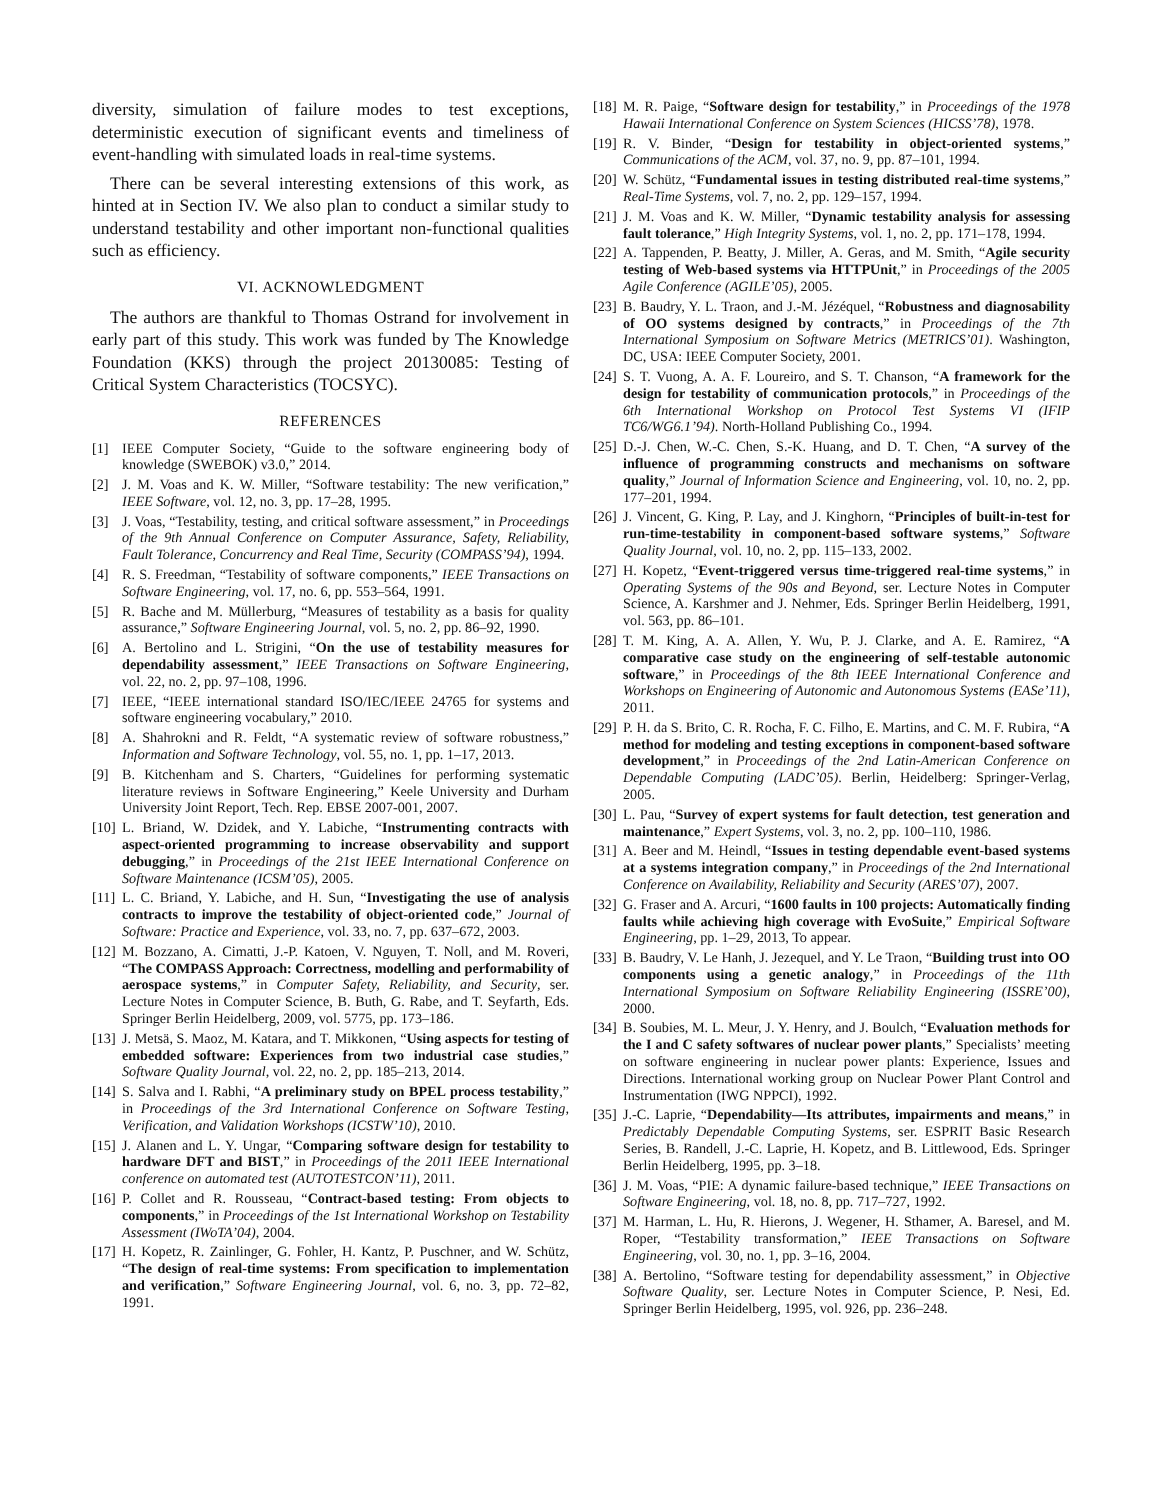diversity, simulation of failure modes to test exceptions, deterministic execution of significant events and timeliness of event-handling with simulated loads in real-time systems.
There can be several interesting extensions of this work, as hinted at in Section IV. We also plan to conduct a similar study to understand testability and other important non-functional qualities such as efficiency.
VI. ACKNOWLEDGMENT
The authors are thankful to Thomas Ostrand for involvement in early part of this study. This work was funded by The Knowledge Foundation (KKS) through the project 20130085: Testing of Critical System Characteristics (TOCSYC).
REFERENCES
[1] IEEE Computer Society, “Guide to the software engineering body of knowledge (SWEBOK) v3.0,” 2014.
[2] J. M. Voas and K. W. Miller, “Software testability: The new verification,” IEEE Software, vol. 12, no. 3, pp. 17–28, 1995.
[3] J. Voas, “Testability, testing, and critical software assessment,” in Proceedings of the 9th Annual Conference on Computer Assurance, Safety, Reliability, Fault Tolerance, Concurrency and Real Time, Security (COMPASS’94), 1994.
[4] R. S. Freedman, “Testability of software components,” IEEE Transactions on Software Engineering, vol. 17, no. 6, pp. 553–564, 1991.
[5] R. Bache and M. Müllerburg, “Measures of testability as a basis for quality assurance,” Software Engineering Journal, vol. 5, no. 2, pp. 86–92, 1990.
[6] A. Bertolino and L. Strigini, “On the use of testability measures for dependability assessment,” IEEE Transactions on Software Engineering, vol. 22, no. 2, pp. 97–108, 1996.
[7] IEEE, “IEEE international standard ISO/IEC/IEEE 24765 for systems and software engineering vocabulary,” 2010.
[8] A. Shahrokni and R. Feldt, “A systematic review of software robustness,” Information and Software Technology, vol. 55, no. 1, pp. 1–17, 2013.
[9] B. Kitchenham and S. Charters, “Guidelines for performing systematic literature reviews in Software Engineering,” Keele University and Durham University Joint Report, Tech. Rep. EBSE 2007-001, 2007.
[10] L. Briand, W. Dzidek, and Y. Labiche, “Instrumenting contracts with aspect-oriented programming to increase observability and support debugging,” in Proceedings of the 21st IEEE International Conference on Software Maintenance (ICSM’05), 2005.
[11] L. C. Briand, Y. Labiche, and H. Sun, “Investigating the use of analysis contracts to improve the testability of object-oriented code,” Journal of Software: Practice and Experience, vol. 33, no. 7, pp. 637–672, 2003.
[12] M. Bozzano, A. Cimatti, J.-P. Katoen, V. Nguyen, T. Noll, and M. Roveri, “The COMPASS Approach: Correctness, modelling and performability of aerospace systems,” in Computer Safety, Reliability, and Security, ser. Lecture Notes in Computer Science, B. Buth, G. Rabe, and T. Seyfarth, Eds. Springer Berlin Heidelberg, 2009, vol. 5775, pp. 173–186.
[13] J. Metsä, S. Maoz, M. Katara, and T. Mikkonen, “Using aspects for testing of embedded software: Experiences from two industrial case studies,” Software Quality Journal, vol. 22, no. 2, pp. 185–213, 2014.
[14] S. Salva and I. Rabhi, “A preliminary study on BPEL process testability,” in Proceedings of the 3rd International Conference on Software Testing, Verification, and Validation Workshops (ICSTW’10), 2010.
[15] J. Alanen and L. Y. Ungar, “Comparing software design for testability to hardware DFT and BIST,” in Proceedings of the 2011 IEEE International conference on automated test (AUTOTESTCON’11), 2011.
[16] P. Collet and R. Rousseau, “Contract-based testing: From objects to components,” in Proceedings of the 1st International Workshop on Testability Assessment (IWoTA’04), 2004.
[17] H. Kopetz, R. Zainlinger, G. Fohler, H. Kantz, P. Puschner, and W. Schütz, “The design of real-time systems: From specification to implementation and verification,” Software Engineering Journal, vol. 6, no. 3, pp. 72–82, 1991.
[18] M. R. Paige, “Software design for testability,” in Proceedings of the 1978 Hawaii International Conference on System Sciences (HICSS’78), 1978.
[19] R. V. Binder, “Design for testability in object-oriented systems,” Communications of the ACM, vol. 37, no. 9, pp. 87–101, 1994.
[20] W. Schütz, “Fundamental issues in testing distributed real-time systems,” Real-Time Systems, vol. 7, no. 2, pp. 129–157, 1994.
[21] J. M. Voas and K. W. Miller, “Dynamic testability analysis for assessing fault tolerance,” High Integrity Systems, vol. 1, no. 2, pp. 171–178, 1994.
[22] A. Tappenden, P. Beatty, J. Miller, A. Geras, and M. Smith, “Agile security testing of Web-based systems via HTTPUnit,” in Proceedings of the 2005 Agile Conference (AGILE’05), 2005.
[23] B. Baudry, Y. L. Traon, and J.-M. Jézéquel, “Robustness and diagnosability of OO systems designed by contracts,” in Proceedings of the 7th International Symposium on Software Metrics (METRICS’01). Washington, DC, USA: IEEE Computer Society, 2001.
[24] S. T. Vuong, A. A. F. Loureiro, and S. T. Chanson, “A framework for the design for testability of communication protocols,” in Proceedings of the 6th International Workshop on Protocol Test Systems VI (IFIP TC6/WG6.1’94). North-Holland Publishing Co., 1994.
[25] D.-J. Chen, W.-C. Chen, S.-K. Huang, and D. T. Chen, “A survey of the influence of programming constructs and mechanisms on software quality,” Journal of Information Science and Engineering, vol. 10, no. 2, pp. 177–201, 1994.
[26] J. Vincent, G. King, P. Lay, and J. Kinghorn, “Principles of built-in-test for run-time-testability in component-based software systems,” Software Quality Journal, vol. 10, no. 2, pp. 115–133, 2002.
[27] H. Kopetz, “Event-triggered versus time-triggered real-time systems,” in Operating Systems of the 90s and Beyond, ser. Lecture Notes in Computer Science, A. Karshmer and J. Nehmer, Eds. Springer Berlin Heidelberg, 1991, vol. 563, pp. 86–101.
[28] T. M. King, A. A. Allen, Y. Wu, P. J. Clarke, and A. E. Ramirez, “A comparative case study on the engineering of self-testable autonomic software,” in Proceedings of the 8th IEEE International Conference and Workshops on Engineering of Autonomic and Autonomous Systems (EASe’11), 2011.
[29] P. H. da S. Brito, C. R. Rocha, F. C. Filho, E. Martins, and C. M. F. Rubira, “A method for modeling and testing exceptions in component-based software development,” in Proceedings of the 2nd Latin-American Conference on Dependable Computing (LADC’05). Berlin, Heidelberg: Springer-Verlag, 2005.
[30] L. Pau, “Survey of expert systems for fault detection, test generation and maintenance,” Expert Systems, vol. 3, no. 2, pp. 100–110, 1986.
[31] A. Beer and M. Heindl, “Issues in testing dependable event-based systems at a systems integration company,” in Proceedings of the 2nd International Conference on Availability, Reliability and Security (ARES’07), 2007.
[32] G. Fraser and A. Arcuri, “1600 faults in 100 projects: Automatically finding faults while achieving high coverage with EvoSuite,” Empirical Software Engineering, pp. 1–29, 2013, To appear.
[33] B. Baudry, V. Le Hanh, J. Jezequel, and Y. Le Traon, “Building trust into OO components using a genetic analogy,” in Proceedings of the 11th International Symposium on Software Reliability Engineering (ISSRE’00), 2000.
[34] B. Soubies, M. L. Meur, J. Y. Henry, and J. Boulch, “Evaluation methods for the I and C safety softwares of nuclear power plants,” Specialists’ meeting on software engineering in nuclear power plants: Experience, Issues and Directions. International working group on Nuclear Power Plant Control and Instrumentation (IWG NPPCI), 1992.
[35] J.-C. Laprie, “Dependability—Its attributes, impairments and means,” in Predictably Dependable Computing Systems, ser. ESPRIT Basic Research Series, B. Randell, J.-C. Laprie, H. Kopetz, and B. Littlewood, Eds. Springer Berlin Heidelberg, 1995, pp. 3–18.
[36] J. M. Voas, “PIE: A dynamic failure-based technique,” IEEE Transactions on Software Engineering, vol. 18, no. 8, pp. 717–727, 1992.
[37] M. Harman, L. Hu, R. Hierons, J. Wegener, H. Sthamer, A. Baresel, and M. Roper, “Testability transformation,” IEEE Transactions on Software Engineering, vol. 30, no. 1, pp. 3–16, 2004.
[38] A. Bertolino, “Software testing for dependability assessment,” in Objective Software Quality, ser. Lecture Notes in Computer Science, P. Nesi, Ed. Springer Berlin Heidelberg, 1995, vol. 926, pp. 236–248.